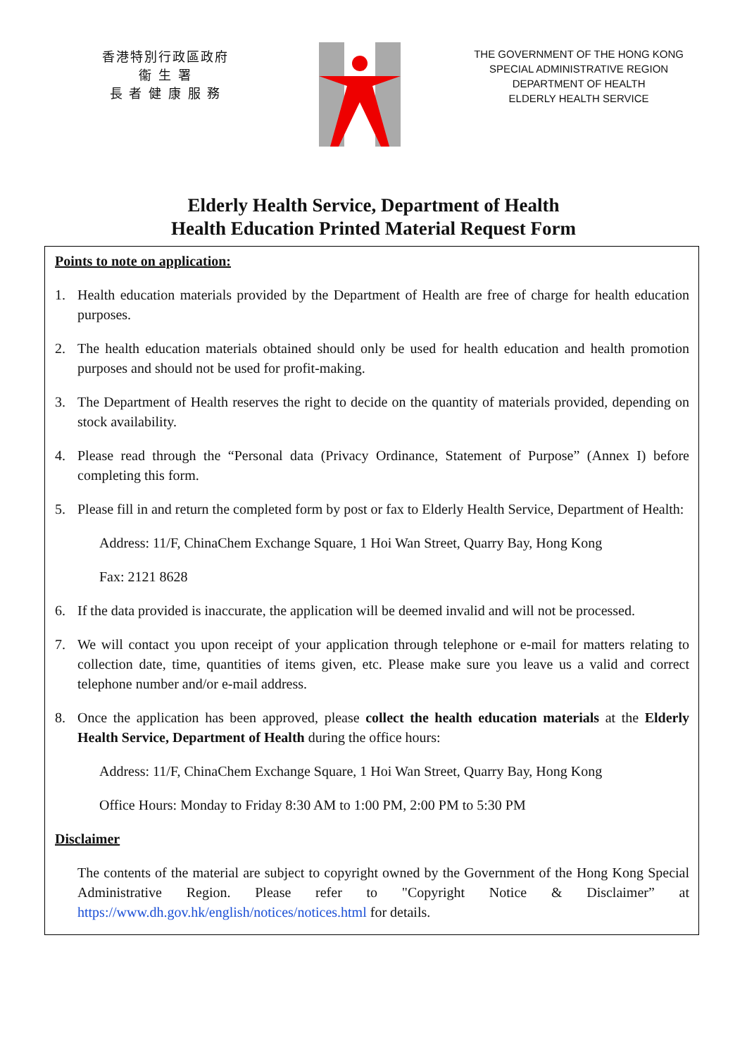香港特別行政區政府
衞 生 署
長 者 健 康 服 務
THE GOVERNMENT OF THE HONG KONG
SPECIAL ADMINISTRATIVE REGION
DEPARTMENT OF HEALTH
ELDERLY HEALTH SERVICE
Elderly Health Service, Department of Health
Health Education Printed Material Request Form
Points to note on application:
1. Health education materials provided by the Department of Health are free of charge for health education purposes.
2. The health education materials obtained should only be used for health education and health promotion purposes and should not be used for profit-making.
3. The Department of Health reserves the right to decide on the quantity of materials provided, depending on stock availability.
4. Please read through the “Personal data (Privacy Ordinance, Statement of Purpose” (Annex I) before completing this form.
5. Please fill in and return the completed form by post or fax to Elderly Health Service, Department of Health:
Address: 11/F, ChinaChem Exchange Square, 1 Hoi Wan Street, Quarry Bay, Hong Kong
Fax: 2121 8628
6. If the data provided is inaccurate, the application will be deemed invalid and will not be processed.
7. We will contact you upon receipt of your application through telephone or e-mail for matters relating to collection date, time, quantities of items given, etc. Please make sure you leave us a valid and correct telephone number and/or e-mail address.
8. Once the application has been approved, please collect the health education materials at the Elderly Health Service, Department of Health during the office hours:
Address: 11/F, ChinaChem Exchange Square, 1 Hoi Wan Street, Quarry Bay, Hong Kong
Office Hours: Monday to Friday 8:30 AM to 1:00 PM, 2:00 PM to 5:30 PM
Disclaimer
The contents of the material are subject to copyright owned by the Government of the Hong Kong Special Administrative Region. Please refer to "Copyright Notice & Disclaimer” at https://www.dh.gov.hk/english/notices/notices.html for details.